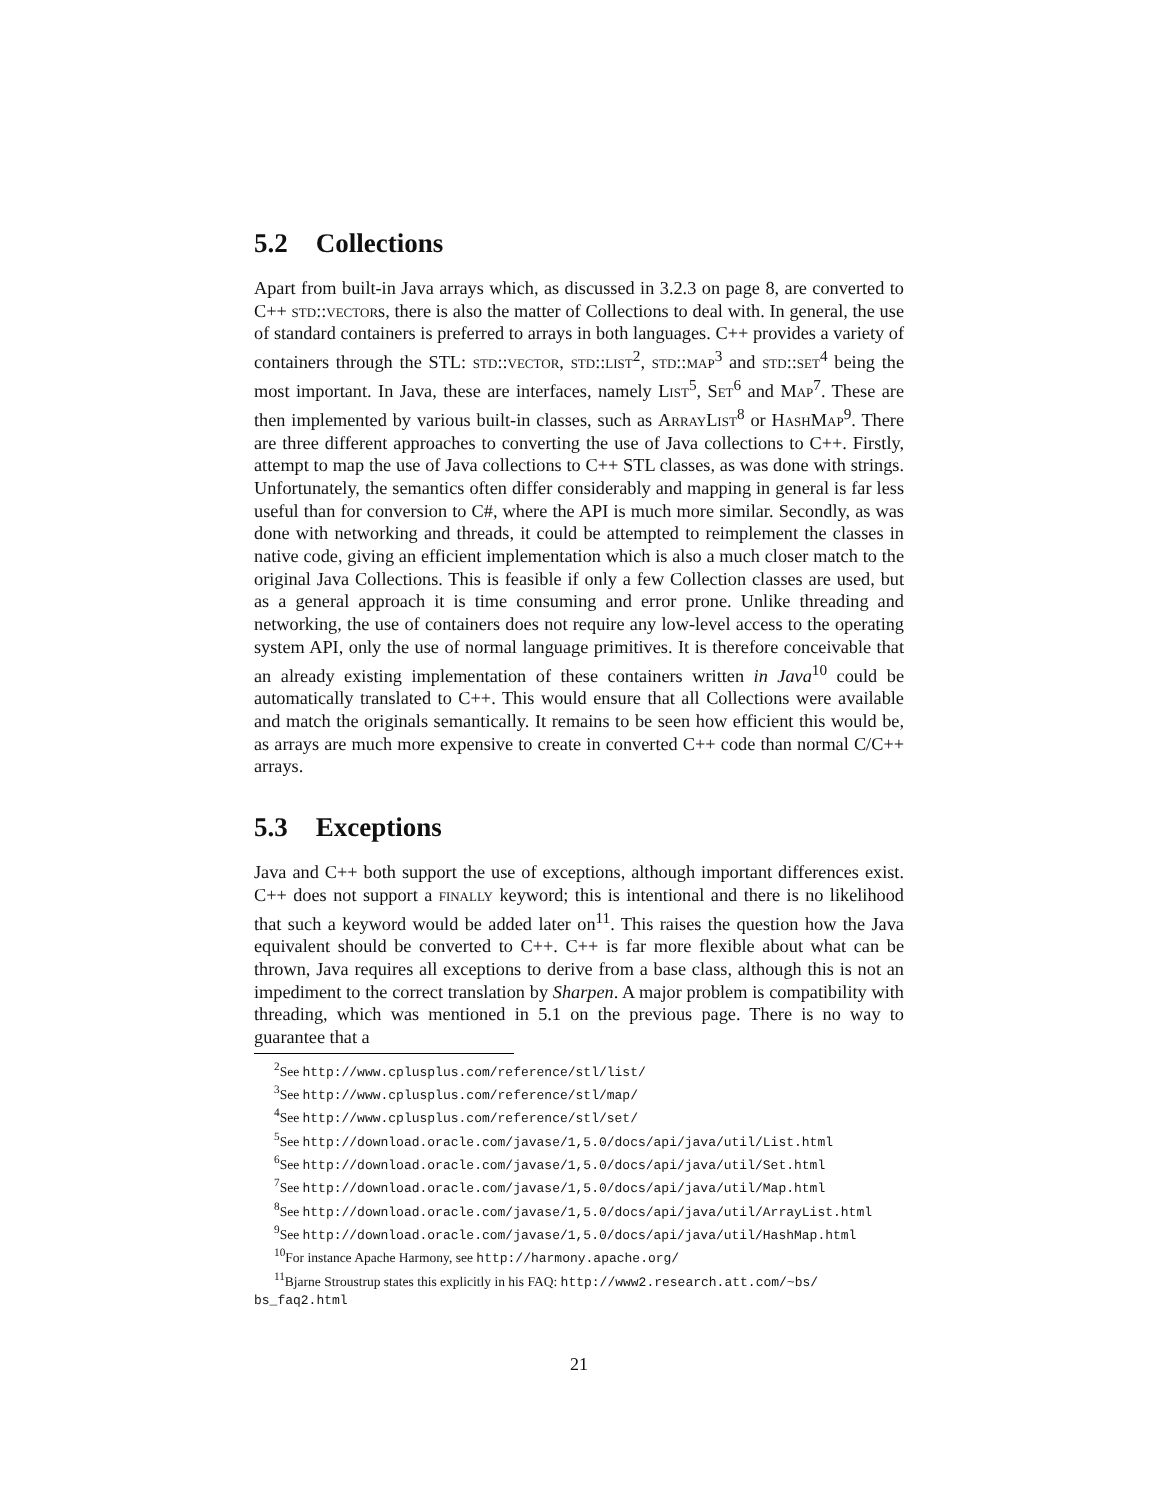5.2 Collections
Apart from built-in Java arrays which, as discussed in 3.2.3 on page 8, are converted to C++ std::vectors, there is also the matter of Collections to deal with. In general, the use of standard containers is preferred to arrays in both languages. C++ provides a variety of containers through the STL: std::vector, std::list<sup>2</sup>, std::map<sup>3</sup> and std::set<sup>4</sup> being the most important. In Java, these are interfaces, namely List<sup>5</sup>, Set<sup>6</sup> and Map<sup>7</sup>. These are then implemented by various built-in classes, such as ArrayList<sup>8</sup> or HashMap<sup>9</sup>. There are three different approaches to converting the use of Java collections to C++. Firstly, attempt to map the use of Java collections to C++ STL classes, as was done with strings. Unfortunately, the semantics often differ considerably and mapping in general is far less useful than for conversion to C#, where the API is much more similar. Secondly, as was done with networking and threads, it could be attempted to reimplement the classes in native code, giving an efficient implementation which is also a much closer match to the original Java Collections. This is feasible if only a few Collection classes are used, but as a general approach it is time consuming and error prone. Unlike threading and networking, the use of containers does not require any low-level access to the operating system API, only the use of normal language primitives. It is therefore conceivable that an already existing implementation of these containers written in Java<sup>10</sup> could be automatically translated to C++. This would ensure that all Collections were available and match the originals semantically. It remains to be seen how efficient this would be, as arrays are much more expensive to create in converted C++ code than normal C/C++ arrays.
5.3 Exceptions
Java and C++ both support the use of exceptions, although important differences exist. C++ does not support a finally keyword; this is intentional and there is no likelihood that such a keyword would be added later on<sup>11</sup>. This raises the question how the Java equivalent should be converted to C++. C++ is far more flexible about what can be thrown, Java requires all exceptions to derive from a base class, although this is not an impediment to the correct translation by Sharpen. A major problem is compatibility with threading, which was mentioned in 5.1 on the previous page. There is no way to guarantee that a
<sup>2</sup> See http://www.cplusplus.com/reference/stl/list/
<sup>3</sup> See http://www.cplusplus.com/reference/stl/map/
<sup>4</sup> See http://www.cplusplus.com/reference/stl/set/
<sup>5</sup> See http://download.oracle.com/javase/1,5.0/docs/api/java/util/List.html
<sup>6</sup> See http://download.oracle.com/javase/1,5.0/docs/api/java/util/Set.html
<sup>7</sup> See http://download.oracle.com/javase/1,5.0/docs/api/java/util/Map.html
<sup>8</sup> See http://download.oracle.com/javase/1,5.0/docs/api/java/util/ArrayList.html
<sup>9</sup> See http://download.oracle.com/javase/1,5.0/docs/api/java/util/HashMap.html
<sup>10</sup> For instance Apache Harmony, see http://harmony.apache.org/
<sup>11</sup> Bjarne Stroustrup states this explicitly in his FAQ: http://www2.research.att.com/~bs/ bs_faq2.html
21